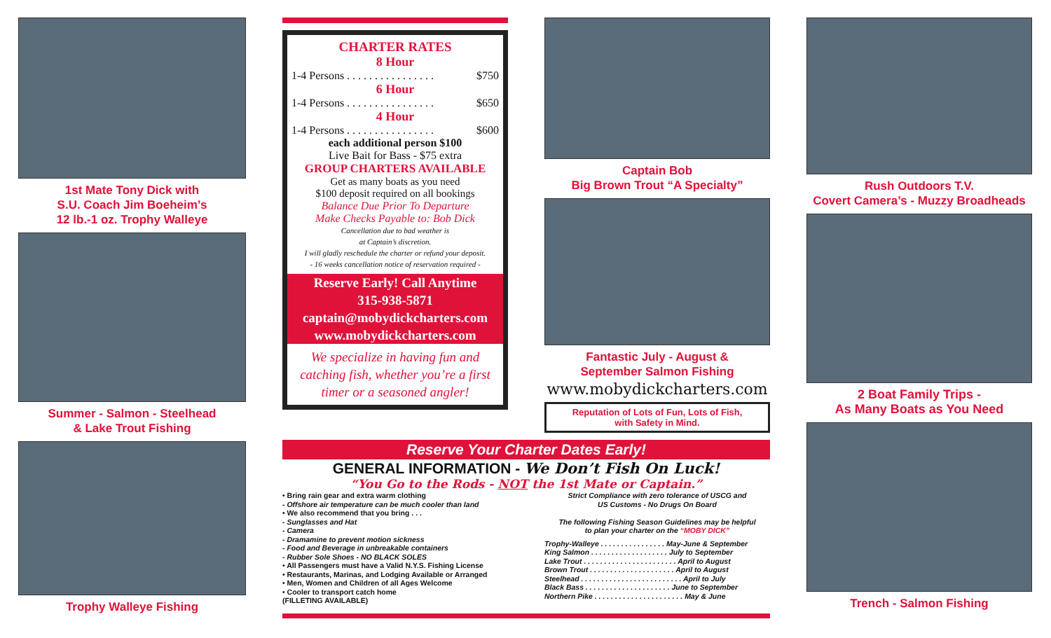1st Mate Tony Dick with
S.U. Coach Jim Boeheim’s
12 lb.-1 oz. Trophy Walleye
Summer - Salmon - Steelhead
& Lake Trout Fishing
Trophy Walleye Fishing
CHARTER RATES
8 Hour
1-4 Persons . . . . . . . . . . . . . . . . $750
6 Hour
1-4 Persons . . . . . . . . . . . . . . . . $650
4 Hour
1-4 Persons . . . . . . . . . . . . . . . . $600
each additional person $100
Live Bait for Bass - $75 extra
GROUP CHARTERS AVAILABLE
Get as many boats as you need
$100 deposit required on all bookings
Balance Due Prior To Departure
Make Checks Payable to: Bob Dick
Cancellation due to bad weather is
at Captain’s discretion.
I will gladly reschedule the charter or refund your deposit.
- 16 weeks cancellation notice of reservation required -
Reserve Early! Call Anytime
315-938-5871
captain@mobydickcharters.com
www.mobydickcharters.com
We specialize in having fun and catching fish, whether you’re a first timer or a seasoned angler!
Captain Bob
Big Brown Trout “A Specialty”
Fantastic July - August &
September Salmon Fishing
www.mobydickcharters.com
Reputation of Lots of Fun, Lots of Fish,
with Safety in Mind.
Reserve Your Charter Dates Early!
GENERAL INFORMATION - We Don’t Fish On Luck!
“You Go to the Rods - NOT the 1st Mate or Captain.”
• Bring rain gear and extra warm clothing
- Offshore air temperature can be much cooler than land
• We also recommend that you bring . . .
- Sunglasses and Hat
- Camera
- Dramamine to prevent motion sickness
- Food and Beverage in unbreakable containers
- Rubber Sole Shoes - NO BLACK SOLES
• All Passengers must have a Valid N.Y.S. Fishing License
• Restaurants, Marinas, and Lodging Available or Arranged
• Men, Women and Children of all Ages Welcome
• Cooler to transport catch home
(FILLETING AVAILABLE)
Strict Compliance with zero tolerance of USCG and
US Customs - No Drugs On Board
The following Fishing Season Guidelines may be helpful
to plan your charter on the “MOBY DICK”
Trophy-Walleye . . . . . . . . . . . . . . . . May-June & September
King Salmon . . . . . . . . . . . . . . . . . . . July to September
Lake Trout . . . . . . . . . . . . . . . . . . . . . . . April to August
Brown Trout . . . . . . . . . . . . . . . . . . . . . April to August
Steelhead . . . . . . . . . . . . . . . . . . . . . . . . . April to July
Black Bass . . . . . . . . . . . . . . . . . . . . . June to September
Northern Pike . . . . . . . . . . . . . . . . . . . . . . May & June
Rush Outdoors T.V.
Covert Camera’s - Muzzy Broadheads
2 Boat Family Trips -
As Many Boats as You Need
Trench - Salmon Fishing